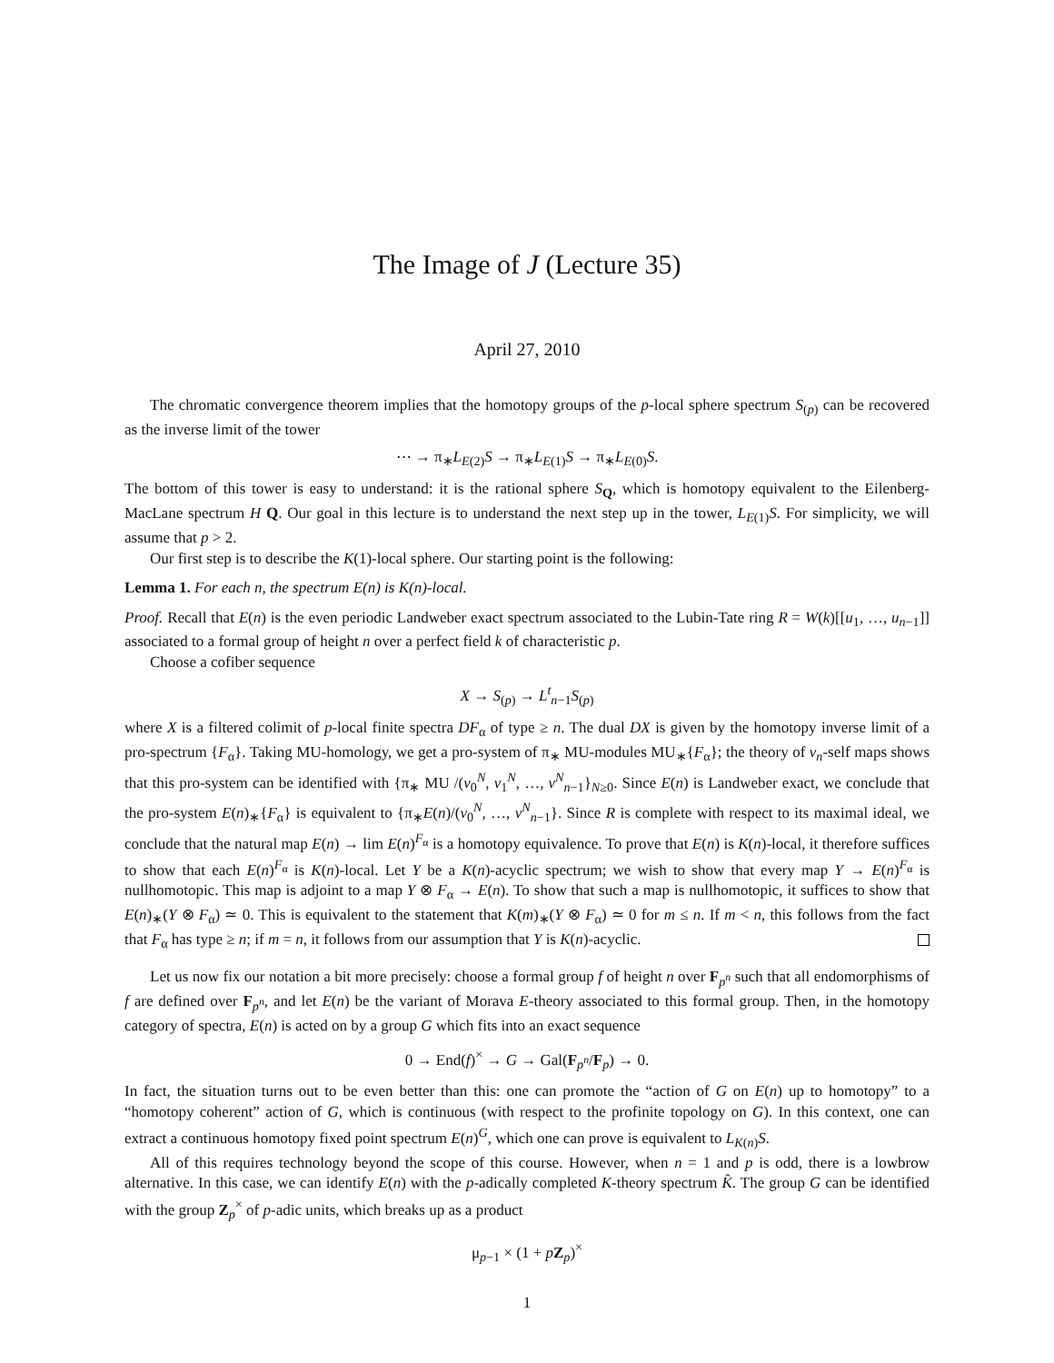The Image of J (Lecture 35)
April 27, 2010
The chromatic convergence theorem implies that the homotopy groups of the p-local sphere spectrum S<sub>(p)</sub> can be recovered as the inverse limit of the tower
⋯ → π<sub>∗</sub>L<sub>E(2)</sub>S → π<sub>∗</sub>L<sub>E(1)</sub>S → π<sub>∗</sub>L<sub>E(0)</sub>S.
The bottom of this tower is easy to understand: it is the rational sphere S<sub>Q</sub>, which is homotopy equivalent to the Eilenberg-MacLane spectrum H Q. Our goal in this lecture is to understand the next step up in the tower, L<sub>E(1)</sub>S. For simplicity, we will assume that p > 2.
Our first step is to describe the K(1)-local sphere. Our starting point is the following:
Lemma 1. For each n, the spectrum E(n) is K(n)-local.
Proof. Recall that E(n) is the even periodic Landweber exact spectrum associated to the Lubin-Tate ring R = W(k)[[u<sub>1</sub>, …, u<sub>n−1</sub>]] associated to a formal group of height n over a perfect field k of characteristic p.
Choose a cofiber sequence
X → S<sub>(p)</sub> → L<sup>t</sup><sub>n−1</sub>S<sub>(p)</sub>
where X is a filtered colimit of p-local finite spectra DF<sub>α</sub> of type ≥ n. The dual DX is given by the homotopy inverse limit of a pro-spectrum {F<sub>α</sub>}. Taking MU-homology, we get a pro-system of π<sub>∗</sub> MU-modules MU<sub>∗</sub>{F<sub>α</sub>}; the theory of v<sub>n</sub>-self maps shows that this pro-system can be identified with {π<sub>∗</sub> MU /(v<sub>0</sub><sup>N</sup>, v<sub>1</sub><sup>N</sup>, …, v<sup>N</sup><sub>n−1</sub>}<sub>N≥0</sub>. Since E(n) is Landweber exact, we conclude that the pro-system E(n)<sub>∗</sub>{F<sub>α</sub>} is equivalent to {π<sub>∗</sub>E(n)/(v<sub>0</sub><sup>N</sup>, …, v<sup>N</sup><sub>n−1</sub>}. Since R is complete with respect to its maximal ideal, we conclude that the natural map E(n) → lim E(n)<sup>F<sub>α</sub></sup> is a homotopy equivalence. To prove that E(n) is K(n)-local, it therefore suffices to show that each E(n)<sup>F<sub>α</sub></sup> is K(n)-local. Let Y be a K(n)-acyclic spectrum; we wish to show that every map Y → E(n)<sup>F<sub>α</sub></sup> is nullhomotopic. This map is adjoint to a map Y ⊗ F<sub>α</sub> → E(n). To show that such a map is nullhomotopic, it suffices to show that E(n)<sub>∗</sub>(Y ⊗ F<sub>α</sub>) ≃ 0. This is equivalent to the statement that K(m)<sub>∗</sub>(Y ⊗ F<sub>α</sub>) ≃ 0 for m ≤ n. If m < n, this follows from the fact that F<sub>α</sub> has type ≥ n; if m = n, it follows from our assumption that Y is K(n)-acyclic.
Let us now fix our notation a bit more precisely: choose a formal group f of height n over F<sub>p<sup>n</sup></sub> such that all endomorphisms of f are defined over F<sub>p<sup>n</sup></sub>, and let E(n) be the variant of Morava E-theory associated to this formal group. Then, in the homotopy category of spectra, E(n) is acted on by a group G which fits into an exact sequence
0 → End(f)<sup>×</sup> → G → Gal(F<sub>p<sup>n</sup></sub>/F<sub>p</sub>) → 0.
In fact, the situation turns out to be even better than this: one can promote the “action of G on E(n) up to homotopy” to a “homotopy coherent” action of G, which is continuous (with respect to the profinite topology on G). In this context, one can extract a continuous homotopy fixed point spectrum E(n)<sup>G</sup>, which one can prove is equivalent to L<sub>K(n)</sub>S.
All of this requires technology beyond the scope of this course. However, when n = 1 and p is odd, there is a lowbrow alternative. In this case, we can identify E(n) with the p-adically completed K-theory spectrum K̂. The group G can be identified with the group Z<sub>p</sub><sup>×</sup> of p-adic units, which breaks up as a product
μ<sub>p−1</sub> × (1 + pZ<sub>p</sub>)<sup>×</sup>
1